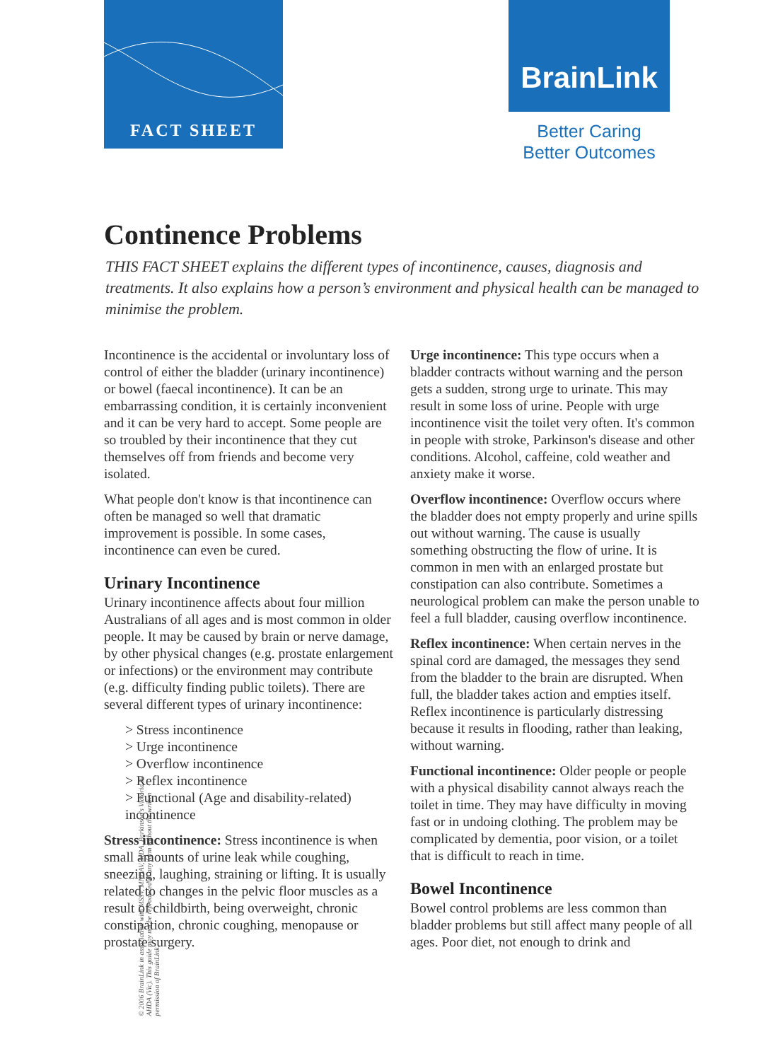FACT SHEET BrainLink
Better Caring
Better Outcomes
Continence Problems
THIS FACT SHEET explains the different types of incontinence, causes, diagnosis and treatments. It also explains how a person’s environment and physical health can be managed to minimise the problem.
Incontinence is the accidental or involuntary loss of control of either the bladder (urinary incontinence) or bowel (faecal incontinence). It can be an embarrassing condition, it is certainly inconvenient and it can be very hard to accept. Some people are so troubled by their incontinence that they cut themselves off from friends and become very isolated.
What people don't know is that incontinence can often be managed so well that dramatic improvement is possible. In some cases, incontinence can even be cured.
Urinary Incontinence
Urinary incontinence affects about four million Australians of all ages and is most common in older people. It may be caused by brain or nerve damage, by other physical changes (e.g. prostate enlargement or infections) or the environment may contribute (e.g. difficulty finding public toilets). There are several different types of urinary incontinence:
> Stress incontinence
> Urge incontinence
> Overflow incontinence
> Reflex incontinence
> Functional (Age and disability-related) incontinence
Stress incontinence: Stress incontinence is when small amounts of urine leak while coughing, sneezing, laughing, straining or lifting. It is usually related to changes in the pelvic floor muscles as a result of childbirth, being overweight, chronic constipation, chronic coughing, menopause or prostate surgery.
Urge incontinence: This type occurs when a bladder contracts without warning and the person gets a sudden, strong urge to urinate. This may result in some loss of urine. People with urge incontinence visit the toilet very often. It's common in people with stroke, Parkinson's disease and other conditions. Alcohol, caffeine, cold weather and anxiety make it worse.
Overflow incontinence: Overflow occurs where the bladder does not empty properly and urine spills out without warning. The cause is usually something obstructing the flow of urine. It is common in men with an enlarged prostate but constipation can also contribute. Sometimes a neurological problem can make the person unable to feel a full bladder, causing overflow incontinence.
Reflex incontinence: When certain nerves in the spinal cord are damaged, the messages they send from the bladder to the brain are disrupted. When full, the bladder takes action and empties itself. Reflex incontinence is particularly distressing because it results in flooding, rather than leaking, without warning.
Functional incontinence: Older people or people with a physical disability cannot always reach the toilet in time. They may have difficulty in moving fast or in undoing clothing. The problem may be complicated by dementia, poor vision, or a toilet that is difficult to reach in time.
Bowel Incontinence
Bowel control problems are less common than bladder problems but still affect many people of all ages. Poor diet, not enough to drink and
© 2006 BrainLink in association with MSSV, MNDAV, MDA, Parkinson's Victoria & AHDA (Vic). This guide may not be reproduced in any form without the written permission of BrainLink.